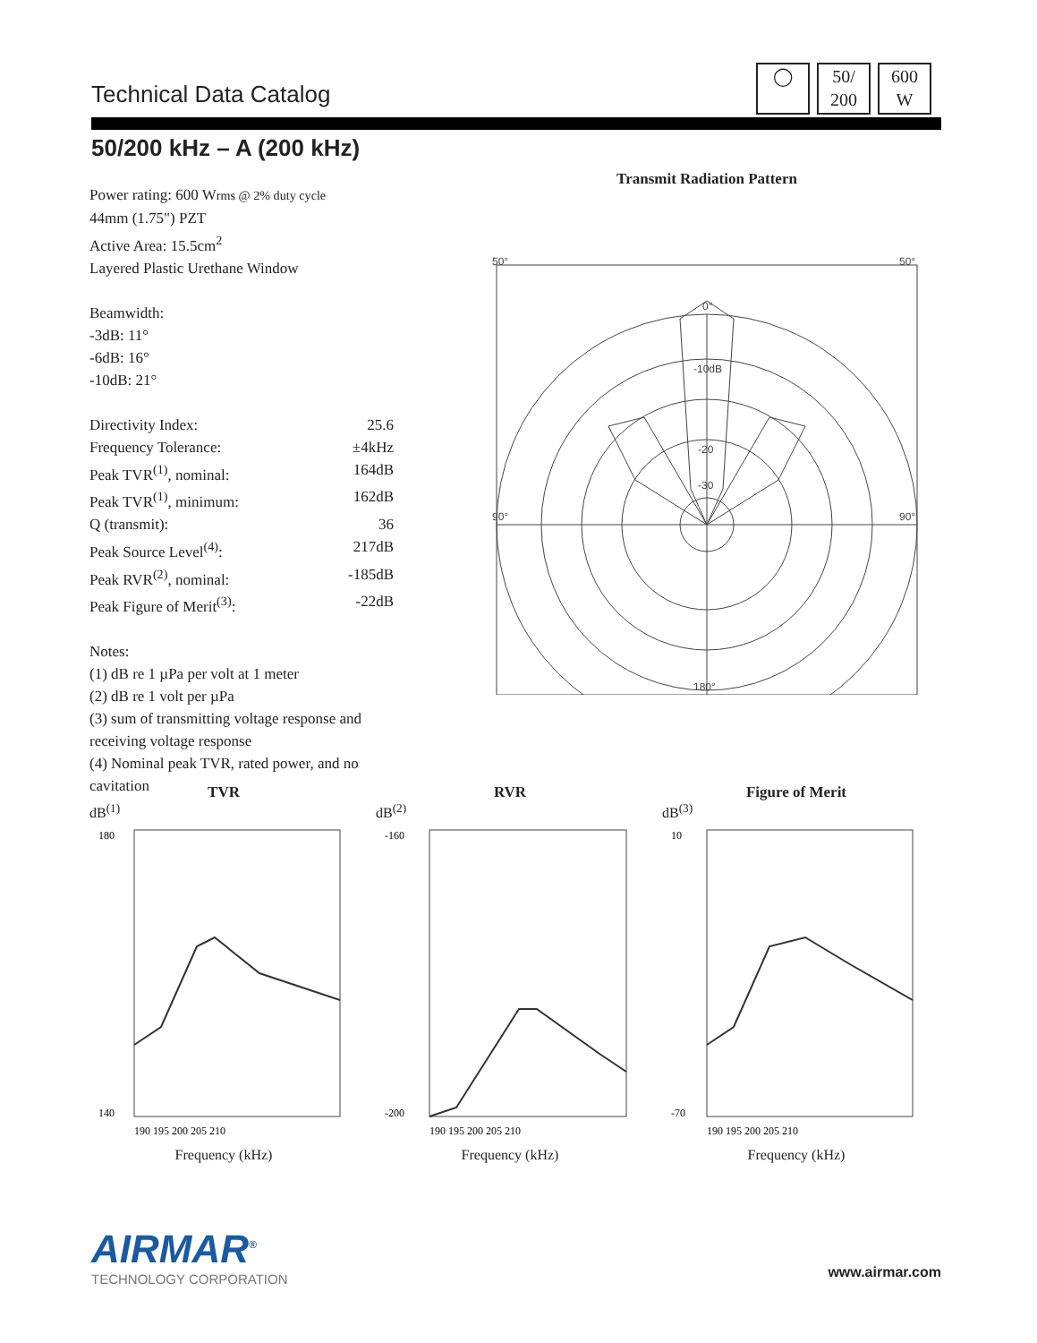Technical Data Catalog
◯ 50/
200
600
W
50/200 kHz – A (200 kHz)
Power rating: 600 Wrms @ 2% duty cycle
44mm (1.75") PZT
Active Area: 15.5cm<sup>2</sup>
Layered Plastic Urethane Window
Beamwidth:
-3dB: 11°
-6dB: 16°
-10dB: 21°
Directivity Index: 25.6
Frequency Tolerance: ±4kHz
Peak TVR<sup>(1)</sup>, nominal: 164dB
Peak TVR<sup>(1)</sup>, minimum: 162dB
Q (transmit): 36
Peak Source Level<sup>(4)</sup>: 217dB
Peak RVR<sup>(2)</sup>, nominal: -185dB
Peak Figure of Merit<sup>(3)</sup>: -22dB
Notes:
(1) dB re 1 µPa per volt at 1 meter
(2) dB re 1 volt per µPa
(3) sum of transmitting voltage response and receiving voltage response
(4) Nominal peak TVR, rated power, and no cavitation
Transmit Radiation Pattern
0°
-10dB
-20
-30
50°
50°
90°
90°
180°
TVR
dB<sup>(1)</sup>
180
140
190 195 200 205 210
Frequency (kHz)
RVR
dB<sup>(2)</sup>
-160
-200
190 195 200 205 210
Frequency (kHz)
Figure of Merit
dB<sup>(3)</sup>
10
-70
190 195 200 205 210
Frequency (kHz)
AIRMAR<sup>®</sup>
TECHNOLOGY CORPORATION
www.airmar.com